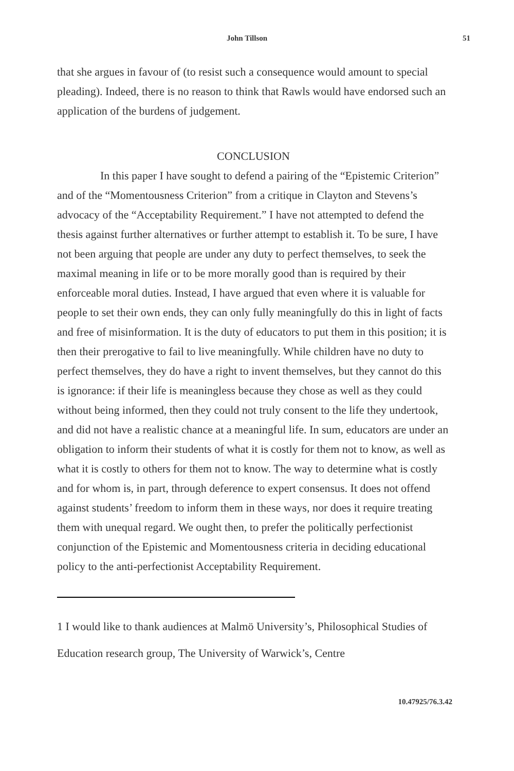John Tillson 51
that she argues in favour of (to resist such a consequence would amount to special pleading). Indeed, there is no reason to think that Rawls would have endorsed such an application of the burdens of judgement.
CONCLUSION
In this paper I have sought to defend a pairing of the “Epistemic Criterion” and of the “Momentousness Criterion” from a critique in Clayton and Stevens’s advocacy of the “Acceptability Requirement.” I have not attempted to defend the thesis against further alternatives or further attempt to establish it. To be sure, I have not been arguing that people are under any duty to perfect themselves, to seek the maximal meaning in life or to be more morally good than is required by their enforceable moral duties. Instead, I have argued that even where it is valuable for people to set their own ends, they can only fully meaningfully do this in light of facts and free of misinformation. It is the duty of educators to put them in this position; it is then their prerogative to fail to live meaningfully. While children have no duty to perfect themselves, they do have a right to invent themselves, but they cannot do this is ignorance: if their life is meaningless because they chose as well as they could without being informed, then they could not truly consent to the life they undertook, and did not have a realistic chance at a meaningful life. In sum, educators are under an obligation to inform their students of what it is costly for them not to know, as well as what it is costly to others for them not to know. The way to determine what is costly and for whom is, in part, through deference to expert consensus. It does not offend against students’ freedom to inform them in these ways, nor does it require treating them with unequal regard. We ought then, to prefer the politically perfectionist conjunction of the Epistemic and Momentousness criteria in deciding educational policy to the anti-perfectionist Acceptability Requirement.
1 I would like to thank audiences at Malmö University’s, Philosophical Studies of Education research group, The University of Warwick’s, Centre
10.47925/76.3.42